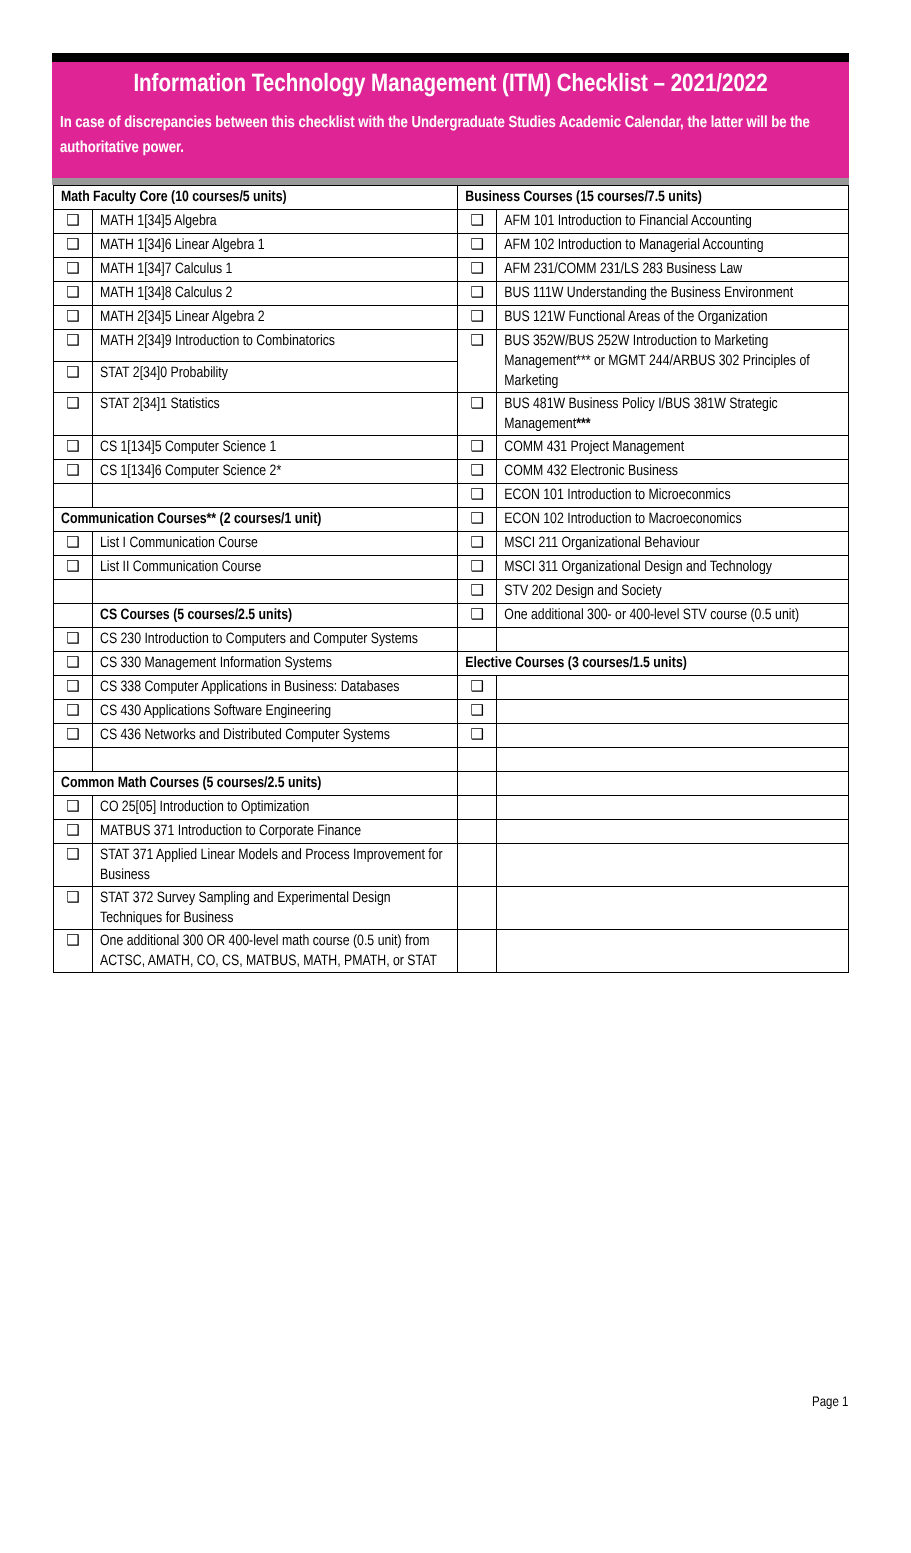Information Technology Management (ITM) Checklist – 2021/2022
In case of discrepancies between this checklist with the Undergraduate Studies Academic Calendar, the latter will be the authoritative power.
| Math Faculty Core (10 courses/5 units) | | Business Courses (15 courses/7.5 units) | |
| ❑ | MATH 1[34]5 Algebra | ❑ | AFM 101 Introduction to Financial Accounting |
| ❑ | MATH 1[34]6 Linear Algebra 1 | ❑ | AFM 102 Introduction to Managerial Accounting |
| ❑ | MATH 1[34]7 Calculus 1 | ❑ | AFM 231/COMM 231/LS 283 Business Law |
| ❑ | MATH 1[34]8 Calculus 2 | ❑ | BUS 111W Understanding the Business Environment |
| ❑ | MATH 2[34]5 Linear Algebra 2 | ❑ | BUS 121W Functional Areas of the Organization |
| ❑ | MATH 2[34]9 Introduction to Combinatorics | ❑ | BUS 352W/BUS 252W Introduction to Marketing Management*** or MGMT 244/ARBUS 302 Principles of Marketing |
| ❑ | STAT 2[34]0 Probability | | |
| ❑ | STAT 2[34]1 Statistics | ❑ | BUS 481W Business Policy I/BUS 381W Strategic Management *** |
| ❑ | CS 1[134]5 Computer Science 1 | ❑ | COMM 431 Project Management |
| ❑ | CS 1[134]6 Computer Science 2* | ❑ | COMM 432 Electronic Business |
| | | ❑ | ECON 101 Introduction to Microeconmics |
| Communication Courses** (2 courses/1 unit) | | ❑ | ECON 102 Introduction to Macroeconomics |
| ❑ | List I Communication Course | ❑ | MSCI 211 Organizational Behaviour |
| ❑ | List II Communication Course | ❑ | MSCI 311 Organizational Design and Technology |
| | | ❑ | STV 202 Design and Society |
| | CS Courses (5 courses/2.5 units) | ❑ | One additional 300- or 400-level STV course (0.5 unit) |
| ❑ | CS 230 Introduction to Computers and Computer Systems | | |
| ❑ | CS 330 Management Information Systems | Elective Courses (3 courses/1.5 units) | |
| ❑ | CS 338 Computer Applications in Business: Databases | ❑ | |
| ❑ | CS 430 Applications Software Engineering | ❑ | |
| ❑ | CS 436 Networks and Distributed Computer Systems | ❑ | |
| Common Math Courses (5 courses/2.5 units) | | | |
| ❑ | CO 25[05] Introduction to Optimization | | |
| ❑ | MATBUS 371 Introduction to Corporate Finance | | |
| ❑ | STAT 371 Applied Linear Models and Process Improvement for Business | | |
| ❑ | STAT 372 Survey Sampling and Experimental Design Techniques for Business | | |
| ❑ | One additional 300 OR 400-level math course (0.5 unit) from ACTSC, AMATH, CO, CS, MATBUS, MATH, PMATH, or STAT | | |
Page 1